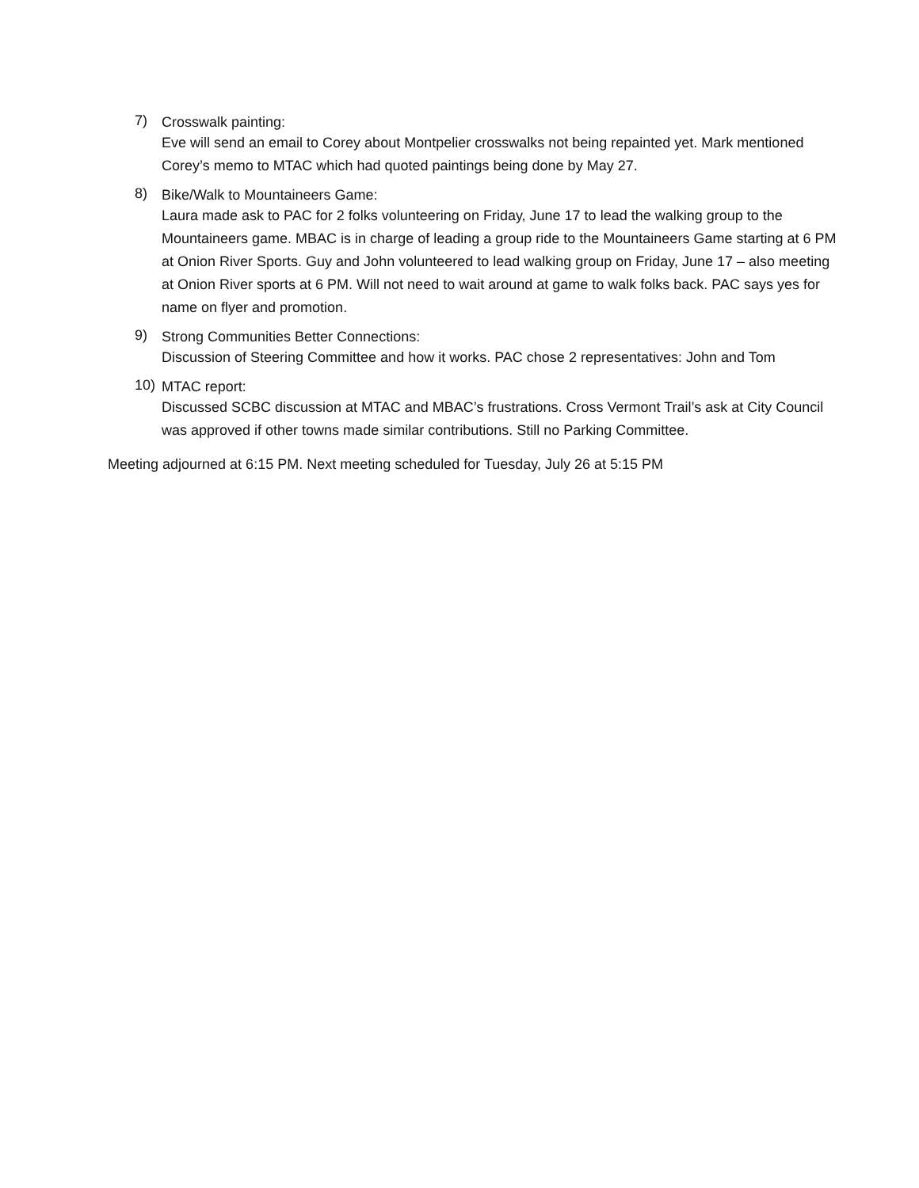7)
Crosswalk painting:
Eve will send an email to Corey about Montpelier crosswalks not being repainted yet. Mark mentioned Corey’s memo to MTAC which had quoted paintings being done by May 27.
8)
Bike/Walk to Mountaineers Game:
Laura made ask to PAC for 2 folks volunteering on Friday, June 17 to lead the walking group to the Mountaineers game. MBAC is in charge of leading a group ride to the Mountaineers Game starting at 6 PM at Onion River Sports. Guy and John volunteered to lead walking group on Friday, June 17 – also meeting at Onion River sports at 6 PM. Will not need to wait around at game to walk folks back. PAC says yes for name on flyer and promotion.
9)
Strong Communities Better Connections:
Discussion of Steering Committee and how it works. PAC chose 2 representatives: John and Tom
10)
MTAC report:
Discussed SCBC discussion at MTAC and MBAC’s frustrations. Cross Vermont Trail’s ask at City Council was approved if other towns made similar contributions. Still no Parking Committee.
Meeting adjourned at 6:15 PM. Next meeting scheduled for Tuesday, July 26 at 5:15 PM